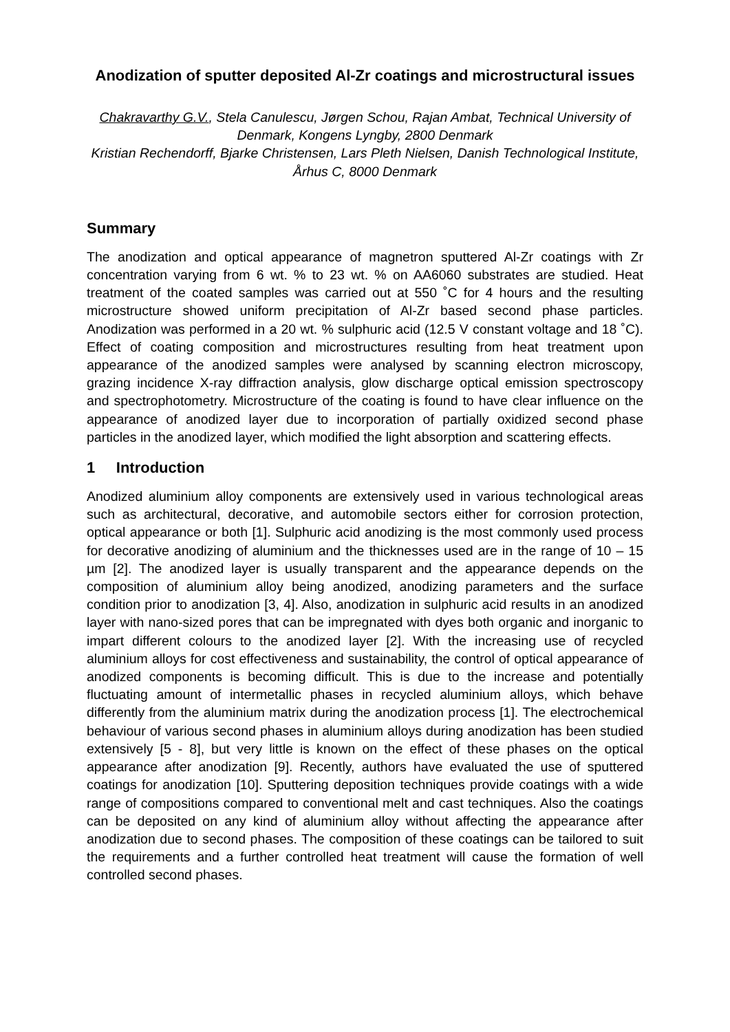Anodization of sputter deposited Al-Zr coatings and microstructural issues
Chakravarthy G.V., Stela Canulescu, Jørgen Schou, Rajan Ambat, Technical University of Denmark, Kongens Lyngby, 2800 Denmark
Kristian Rechendorff, Bjarke Christensen, Lars Pleth Nielsen, Danish Technological Institute, Århus C, 8000 Denmark
Summary
The anodization and optical appearance of magnetron sputtered Al-Zr coatings with Zr concentration varying from 6 wt. % to 23 wt. % on AA6060 substrates are studied. Heat treatment of the coated samples was carried out at 550 ˚C for 4 hours and the resulting microstructure showed uniform precipitation of Al-Zr based second phase particles. Anodization was performed in a 20 wt. % sulphuric acid (12.5 V constant voltage and 18 ˚C). Effect of coating composition and microstructures resulting from heat treatment upon appearance of the anodized samples were analysed by scanning electron microscopy, grazing incidence X-ray diffraction analysis, glow discharge optical emission spectroscopy and spectrophotometry. Microstructure of the coating is found to have clear influence on the appearance of anodized layer due to incorporation of partially oxidized second phase particles in the anodized layer, which modified the light absorption and scattering effects.
1 Introduction
Anodized aluminium alloy components are extensively used in various technological areas such as architectural, decorative, and automobile sectors either for corrosion protection, optical appearance or both [1]. Sulphuric acid anodizing is the most commonly used process for decorative anodizing of aluminium and the thicknesses used are in the range of 10 – 15 µm [2]. The anodized layer is usually transparent and the appearance depends on the composition of aluminium alloy being anodized, anodizing parameters and the surface condition prior to anodization [3, 4]. Also, anodization in sulphuric acid results in an anodized layer with nano-sized pores that can be impregnated with dyes both organic and inorganic to impart different colours to the anodized layer [2]. With the increasing use of recycled aluminium alloys for cost effectiveness and sustainability, the control of optical appearance of anodized components is becoming difficult. This is due to the increase and potentially fluctuating amount of intermetallic phases in recycled aluminium alloys, which behave differently from the aluminium matrix during the anodization process [1]. The electrochemical behaviour of various second phases in aluminium alloys during anodization has been studied extensively [5 - 8], but very little is known on the effect of these phases on the optical appearance after anodization [9]. Recently, authors have evaluated the use of sputtered coatings for anodization [10]. Sputtering deposition techniques provide coatings with a wide range of compositions compared to conventional melt and cast techniques. Also the coatings can be deposited on any kind of aluminium alloy without affecting the appearance after anodization due to second phases. The composition of these coatings can be tailored to suit the requirements and a further controlled heat treatment will cause the formation of well controlled second phases.